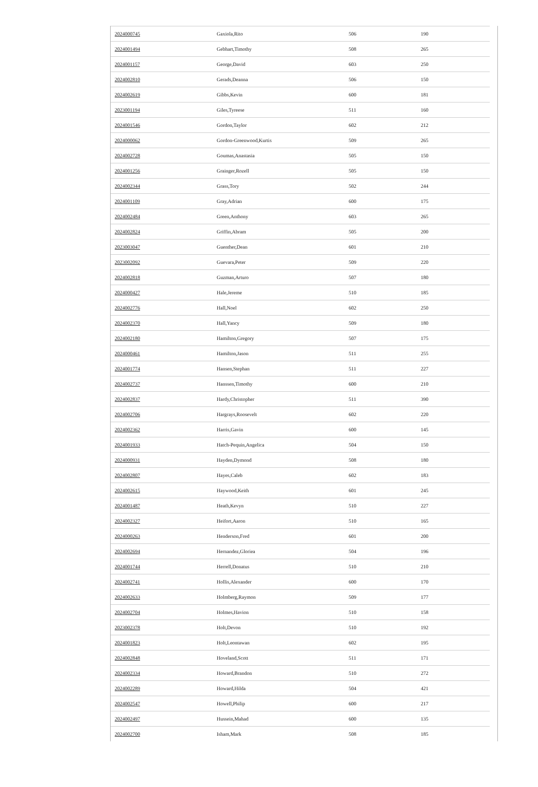| 2024000745 | Gaxiola,Rito | 506 | 190 |
| 2024001494 | Gebhart,Timothy | 508 | 265 |
| 2024001157 | George,David | 603 | 250 |
| 2024002810 | Gerads,Deanna | 506 | 150 |
| 2024002619 | Gibbs,Kevin | 600 | 181 |
| 2023001194 | Giles,Tyreese | 511 | 160 |
| 2024001546 | Gordon,Taylor | 602 | 212 |
| 2024000062 | Gordon-Greenwood,Kurtis | 509 | 265 |
| 2024002728 | Goumas,Anastasia | 505 | 150 |
| 2024001256 | Grainger,Rozell | 505 | 150 |
| 2024002344 | Grass,Tory | 502 | 244 |
| 2024001109 | Gray,Adrian | 600 | 175 |
| 2024002484 | Green,Anthony | 603 | 265 |
| 2024002824 | Griffin,Abram | 505 | 200 |
| 2023003047 | Guenther,Dean | 601 | 210 |
| 2023002092 | Guevara,Peter | 509 | 220 |
| 2024002818 | Guzman,Arturo | 507 | 180 |
| 2024000427 | Hale,Jereme | 510 | 185 |
| 2024002776 | Hall,Noel | 602 | 250 |
| 2024002370 | Hall,Yancy | 509 | 180 |
| 2024002180 | Hamilton,Gregory | 507 | 175 |
| 2024000461 | Hamilton,Jason | 511 | 255 |
| 2024001774 | Hansen,Stephan | 511 | 227 |
| 2024002737 | Hanssen,Timothy | 600 | 210 |
| 2024002837 | Hardy,Christopher | 511 | 390 |
| 2024002706 | Hargrays,Roosevelt | 602 | 220 |
| 2024002362 | Harris,Gavin | 600 | 145 |
| 2024001933 | Hatch-Pequin,Angelica | 504 | 150 |
| 2024000931 | Hayden,Dymond | 508 | 180 |
| 2024002807 | Hayes,Caleb | 602 | 183 |
| 2024002615 | Haywood,Keith | 601 | 245 |
| 2024001487 | Heath,Kevyn | 510 | 227 |
| 2024002327 | Heifort,Aaron | 510 | 165 |
| 2024000263 | Henderson,Fred | 601 | 200 |
| 2024002694 | Hernandez,Gloriea | 504 | 196 |
| 2024001744 | Herrell,Donatus | 510 | 210 |
| 2024002741 | Hollis,Alexander | 600 | 170 |
| 2024002633 | Holmberg,Raymon | 509 | 177 |
| 2024002704 | Holmes,Havion | 510 | 158 |
| 2023002378 | Holt,Devon | 510 | 192 |
| 2024001823 | Holt,Leontawan | 602 | 195 |
| 2024002848 | Hoveland,Scott | 511 | 171 |
| 2024002334 | Howard,Brandon | 510 | 272 |
| 2024002289 | Howard,Hilda | 504 | 421 |
| 2024002547 | Howell,Philip | 600 | 217 |
| 2024002497 | Hussein,Mahad | 600 | 135 |
| 2024002700 | Isham,Mark | 508 | 185 |